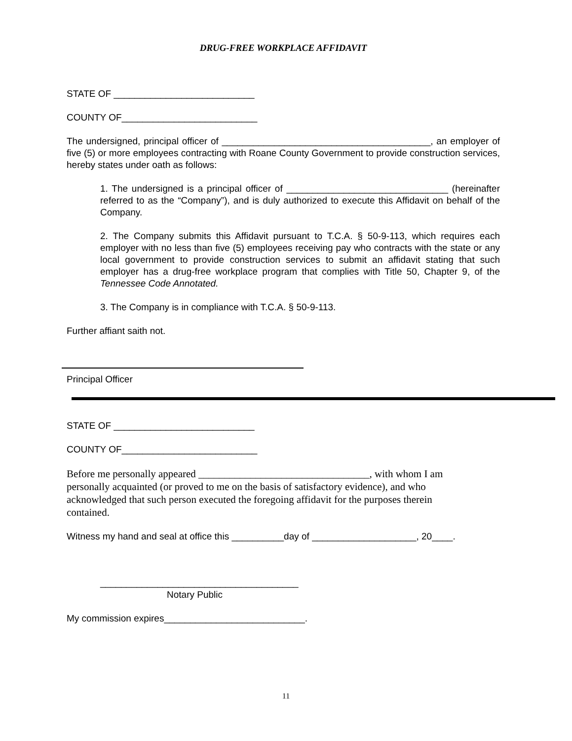DRUG-FREE WORKPLACE AFFIDAVIT
STATE OF ___________________________
COUNTY OF__________________________
The undersigned, principal officer of ________________________________________, an employer of five (5) or more employees contracting with Roane County Government to provide construction services, hereby states under oath as follows:
1. The undersigned is a principal officer of _______________________________ (hereinafter referred to as the “Company”), and is duly authorized to execute this Affidavit on behalf of the Company.
2. The Company submits this Affidavit pursuant to T.C.A. § 50-9-113, which requires each employer with no less than five (5) employees receiving pay who contracts with the state or any local government to provide construction services to submit an affidavit stating that such employer has a drug-free workplace program that complies with Title 50, Chapter 9, of the Tennessee Code Annotated.
3. The Company is in compliance with T.C.A. § 50-9-113.
Further affiant saith not.
Principal Officer
STATE OF ___________________________
COUNTY OF__________________________
Before me personally appeared _________________________________, with whom I am personally acquainted (or proved to me on the basis of satisfactory evidence), and who acknowledged that such person executed the foregoing affidavit for the purposes therein contained.
Witness my hand and seal at office this __________day of ____________________, 20____.
______________________________________
Notary Public
My commission expires___________________________.
11